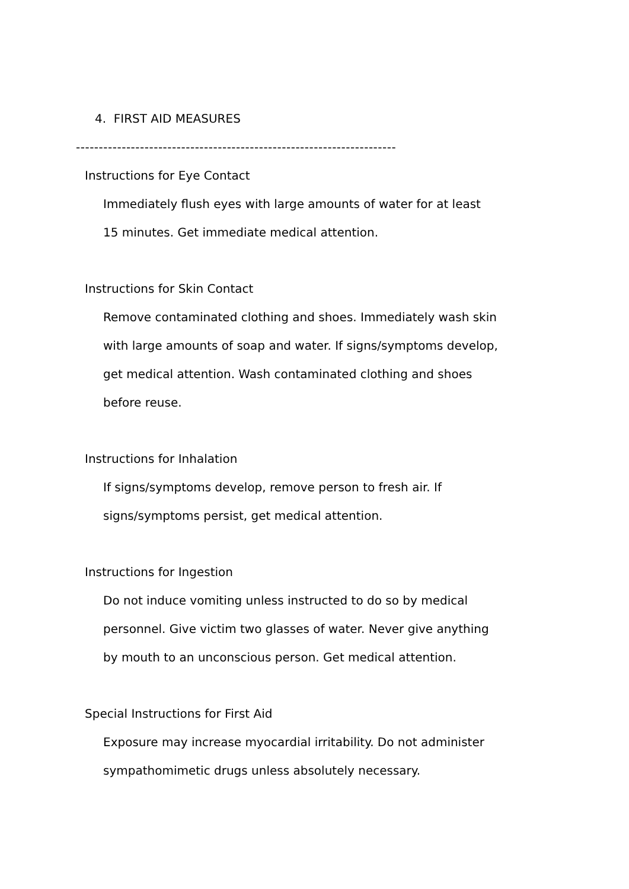4. FIRST AID MEASURES
----------------------------------------------------------------------
Instructions for Eye Contact
Immediately flush eyes with large amounts of water for at least
15 minutes. Get immediate medical attention.
Instructions for Skin Contact
Remove contaminated clothing and shoes. Immediately wash skin
with large amounts of soap and water. If signs/symptoms develop,
get medical attention. Wash contaminated clothing and shoes
before reuse.
Instructions for Inhalation
If signs/symptoms develop, remove person to fresh air. If
signs/symptoms persist, get medical attention.
Instructions for Ingestion
Do not induce vomiting unless instructed to do so by medical
personnel. Give victim two glasses of water. Never give anything
by mouth to an unconscious person. Get medical attention.
Special Instructions for First Aid
Exposure may increase myocardial irritability. Do not administer
sympathomimetic drugs unless absolutely necessary.